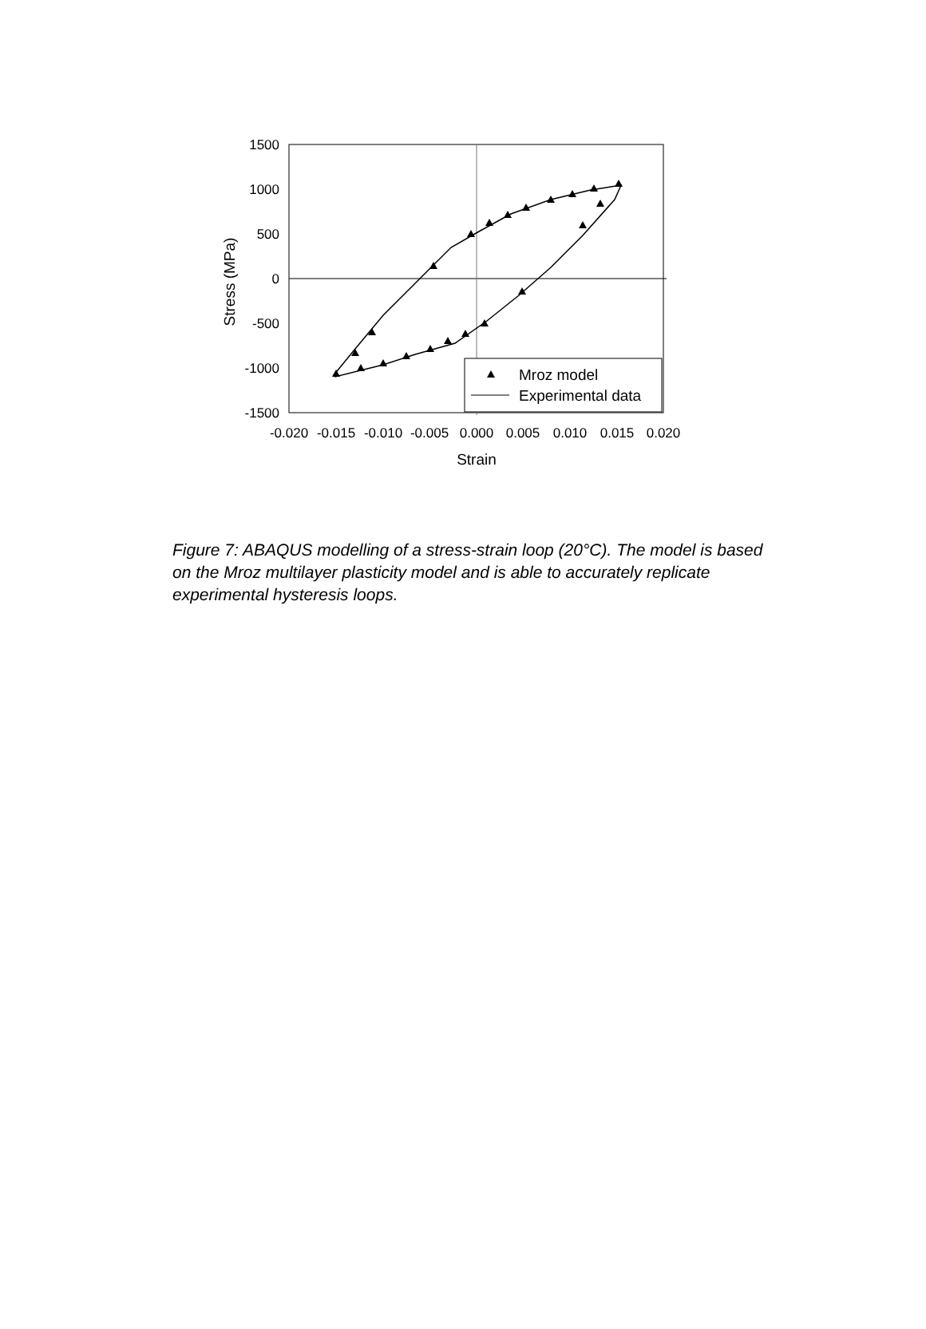1500
1000
500
0
-500
-1000
-1500
-0.020
-0.015
-0.010
-0.005
0.000
0.005
0.010
0.015
0.020
Strain
Stress (MPa)
Mroz model
Experimental data
Figure 7: ABAQUS modelling of a stress-strain loop (20°C). The model is based on the Mroz multilayer plasticity model and is able to accurately replicate experimental hysteresis loops.